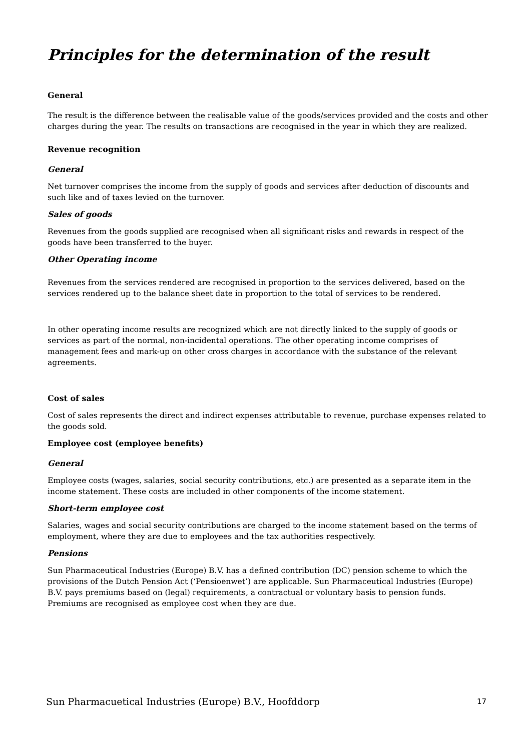Principles for the determination of the result
General
The result is the difference between the realisable value of the goods/services provided and the costs and other charges during the year. The results on transactions are recognised in the year in which they are realized.
Revenue recognition
General
Net turnover comprises the income from the supply of goods and services after deduction of discounts and such like and of taxes levied on the turnover.
Sales of goods
Revenues from the goods supplied are recognised when all significant risks and rewards in respect of the goods have been transferred to the buyer.
Other Operating income
Revenues from the services rendered are recognised in proportion to the services delivered, based on the services rendered up to the balance sheet date in proportion to the total of services to be rendered.
In other operating income results are recognized which are not directly linked to the supply of goods or services as part of the normal, non-incidental operations. The other operating income comprises of management fees and mark-up on other cross charges in accordance with the substance of the relevant agreements.
Cost of sales
Cost of sales represents the direct and indirect expenses attributable to revenue, purchase expenses related to the goods sold.
Employee cost (employee benefits)
General
Employee costs (wages, salaries, social security contributions, etc.) are presented as a separate item in the income statement. These costs are included in other components of the income statement.
Short-term employee cost
Salaries, wages and social security contributions are charged to the income statement based on the terms of employment, where they are due to employees and the tax authorities respectively.
Pensions
Sun Pharmaceutical Industries (Europe) B.V. has a defined contribution (DC) pension scheme to which the provisions of the Dutch Pension Act (‘Pensioenwet’) are applicable. Sun Pharmaceutical Industries (Europe) B.V. pays premiums based on (legal) requirements, a contractual or voluntary basis to pension funds. Premiums are recognised as employee cost when they are due.
Sun Pharmacuetical Industries (Europe) B.V., Hoofddorp 17